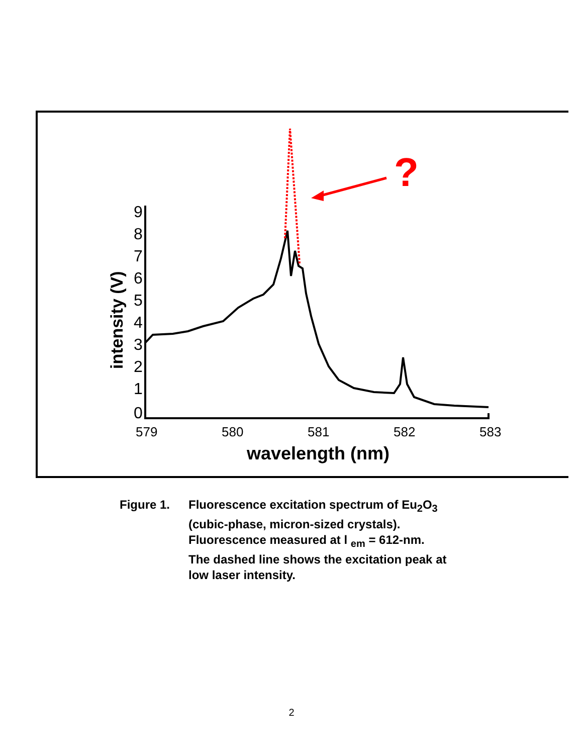9
8
7
6
5
4
3
2
1
0
intensity (V)
579
580
581
582
583
wavelength (nm)
?
Figure 1. Fluorescence excitation spectrum of Eu<sub>2</sub>O<sub>3</sub>
(cubic-phase, micron-sized crystals).
Fluorescence measured at l <sub>em</sub> = 612-nm.
The dashed line shows the excitation peak at
low laser intensity.
2